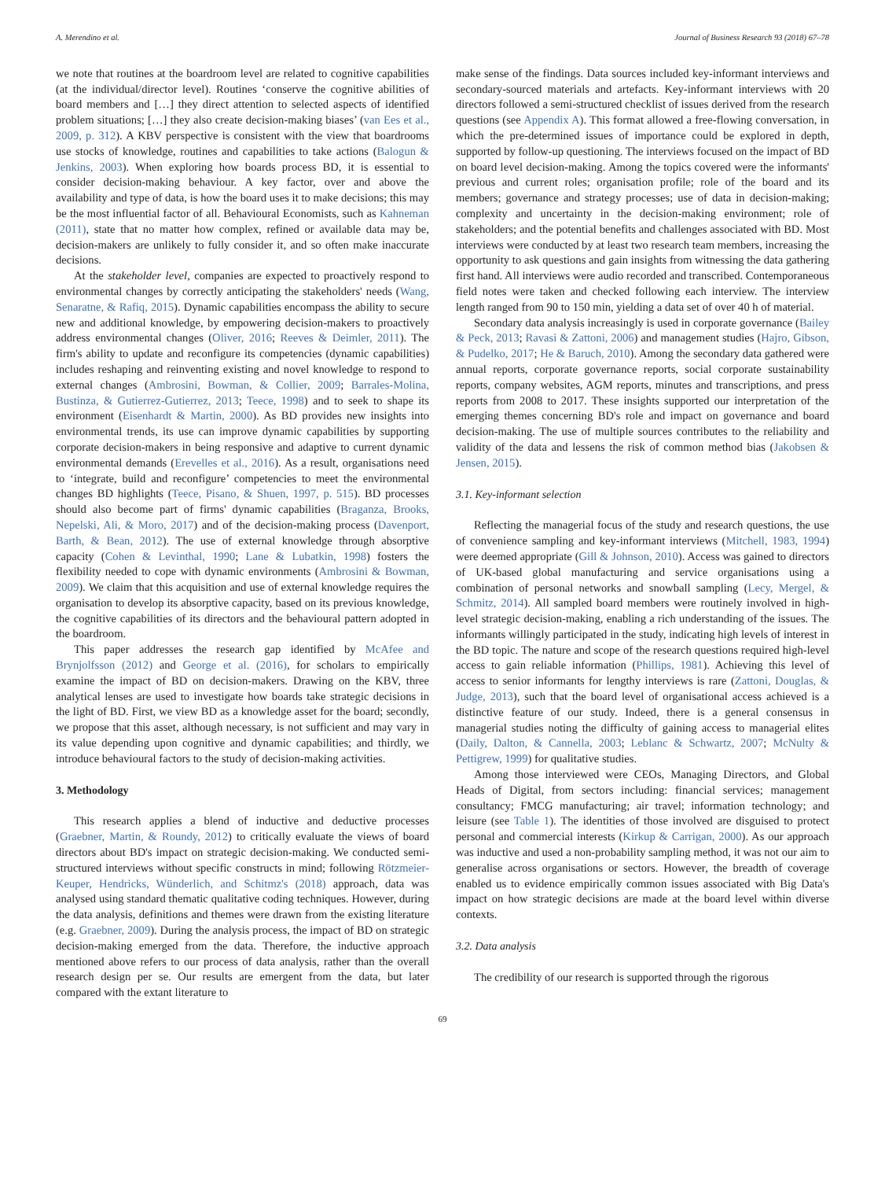A. Merendino et al. Journal of Business Research 93 (2018) 67–78
we note that routines at the boardroom level are related to cognitive capabilities (at the individual/director level). Routines ‘conserve the cognitive abilities of board members and […] they direct attention to selected aspects of identified problem situations; […] they also create decision-making biases’ (van Ees et al., 2009, p. 312). A KBV perspective is consistent with the view that boardrooms use stocks of knowledge, routines and capabilities to take actions (Balogun & Jenkins, 2003). When exploring how boards process BD, it is essential to consider decision-making behaviour. A key factor, over and above the availability and type of data, is how the board uses it to make decisions; this may be the most influential factor of all. Behavioural Economists, such as Kahneman (2011), state that no matter how complex, refined or available data may be, decision-makers are unlikely to fully consider it, and so often make inaccurate decisions.
At the stakeholder level, companies are expected to proactively respond to environmental changes by correctly anticipating the stakeholders' needs (Wang, Senaratne, & Rafiq, 2015). Dynamic capabilities encompass the ability to secure new and additional knowledge, by empowering decision-makers to proactively address environmental changes (Oliver, 2016; Reeves & Deimler, 2011). The firm's ability to update and reconfigure its competencies (dynamic capabilities) includes reshaping and reinventing existing and novel knowledge to respond to external changes (Ambrosini, Bowman, & Collier, 2009; Barrales-Molina, Bustinza, & Gutierrez-Gutierrez, 2013; Teece, 1998) and to seek to shape its environment (Eisenhardt & Martin, 2000). As BD provides new insights into environmental trends, its use can improve dynamic capabilities by supporting corporate decision-makers in being responsive and adaptive to current dynamic environmental demands (Erevelles et al., 2016). As a result, organisations need to ‘integrate, build and reconfigure’ competencies to meet the environmental changes BD highlights (Teece, Pisano, & Shuen, 1997, p. 515). BD processes should also become part of firms' dynamic capabilities (Braganza, Brooks, Nepelski, Ali, & Moro, 2017) and of the decision-making process (Davenport, Barth, & Bean, 2012). The use of external knowledge through absorptive capacity (Cohen & Levinthal, 1990; Lane & Lubatkin, 1998) fosters the flexibility needed to cope with dynamic environments (Ambrosini & Bowman, 2009). We claim that this acquisition and use of external knowledge requires the organisation to develop its absorptive capacity, based on its previous knowledge, the cognitive capabilities of its directors and the behavioural pattern adopted in the boardroom.
This paper addresses the research gap identified by McAfee and Brynjolfsson (2012) and George et al. (2016), for scholars to empirically examine the impact of BD on decision-makers. Drawing on the KBV, three analytical lenses are used to investigate how boards take strategic decisions in the light of BD. First, we view BD as a knowledge asset for the board; secondly, we propose that this asset, although necessary, is not sufficient and may vary in its value depending upon cognitive and dynamic capabilities; and thirdly, we introduce behavioural factors to the study of decision-making activities.
3. Methodology
This research applies a blend of inductive and deductive processes (Graebner, Martin, & Roundy, 2012) to critically evaluate the views of board directors about BD's impact on strategic decision-making. We conducted semi-structured interviews without specific constructs in mind; following Rötzmeier-Keuper, Hendricks, Wünderlich, and Schitmz's (2018) approach, data was analysed using standard thematic qualitative coding techniques. However, during the data analysis, definitions and themes were drawn from the existing literature (e.g. Graebner, 2009). During the analysis process, the impact of BD on strategic decision-making emerged from the data. Therefore, the inductive approach mentioned above refers to our process of data analysis, rather than the overall research design per se. Our results are emergent from the data, but later compared with the extant literature to
make sense of the findings. Data sources included key-informant interviews and secondary-sourced materials and artefacts. Key-informant interviews with 20 directors followed a semi-structured checklist of issues derived from the research questions (see Appendix A). This format allowed a free-flowing conversation, in which the pre-determined issues of importance could be explored in depth, supported by follow-up questioning. The interviews focused on the impact of BD on board level decision-making. Among the topics covered were the informants' previous and current roles; organisation profile; role of the board and its members; governance and strategy processes; use of data in decision-making; complexity and uncertainty in the decision-making environment; role of stakeholders; and the potential benefits and challenges associated with BD. Most interviews were conducted by at least two research team members, increasing the opportunity to ask questions and gain insights from witnessing the data gathering first hand. All interviews were audio recorded and transcribed. Contemporaneous field notes were taken and checked following each interview. The interview length ranged from 90 to 150 min, yielding a data set of over 40 h of material.
Secondary data analysis increasingly is used in corporate governance (Bailey & Peck, 2013; Ravasi & Zattoni, 2006) and management studies (Hajro, Gibson, & Pudelko, 2017; He & Baruch, 2010). Among the secondary data gathered were annual reports, corporate governance reports, social corporate sustainability reports, company websites, AGM reports, minutes and transcriptions, and press reports from 2008 to 2017. These insights supported our interpretation of the emerging themes concerning BD's role and impact on governance and board decision-making. The use of multiple sources contributes to the reliability and validity of the data and lessens the risk of common method bias (Jakobsen & Jensen, 2015).
3.1. Key-informant selection
Reflecting the managerial focus of the study and research questions, the use of convenience sampling and key-informant interviews (Mitchell, 1983, 1994) were deemed appropriate (Gill & Johnson, 2010). Access was gained to directors of UK-based global manufacturing and service organisations using a combination of personal networks and snowball sampling (Lecy, Mergel, & Schmitz, 2014). All sampled board members were routinely involved in high-level strategic decision-making, enabling a rich understanding of the issues. The informants willingly participated in the study, indicating high levels of interest in the BD topic. The nature and scope of the research questions required high-level access to gain reliable information (Phillips, 1981). Achieving this level of access to senior informants for lengthy interviews is rare (Zattoni, Douglas, & Judge, 2013), such that the board level of organisational access achieved is a distinctive feature of our study. Indeed, there is a general consensus in managerial studies noting the difficulty of gaining access to managerial elites (Daily, Dalton, & Cannella, 2003; Leblanc & Schwartz, 2007; McNulty & Pettigrew, 1999) for qualitative studies.
Among those interviewed were CEOs, Managing Directors, and Global Heads of Digital, from sectors including: financial services; management consultancy; FMCG manufacturing; air travel; information technology; and leisure (see Table 1). The identities of those involved are disguised to protect personal and commercial interests (Kirkup & Carrigan, 2000). As our approach was inductive and used a non-probability sampling method, it was not our aim to generalise across organisations or sectors. However, the breadth of coverage enabled us to evidence empirically common issues associated with Big Data's impact on how strategic decisions are made at the board level within diverse contexts.
3.2. Data analysis
The credibility of our research is supported through the rigorous
69